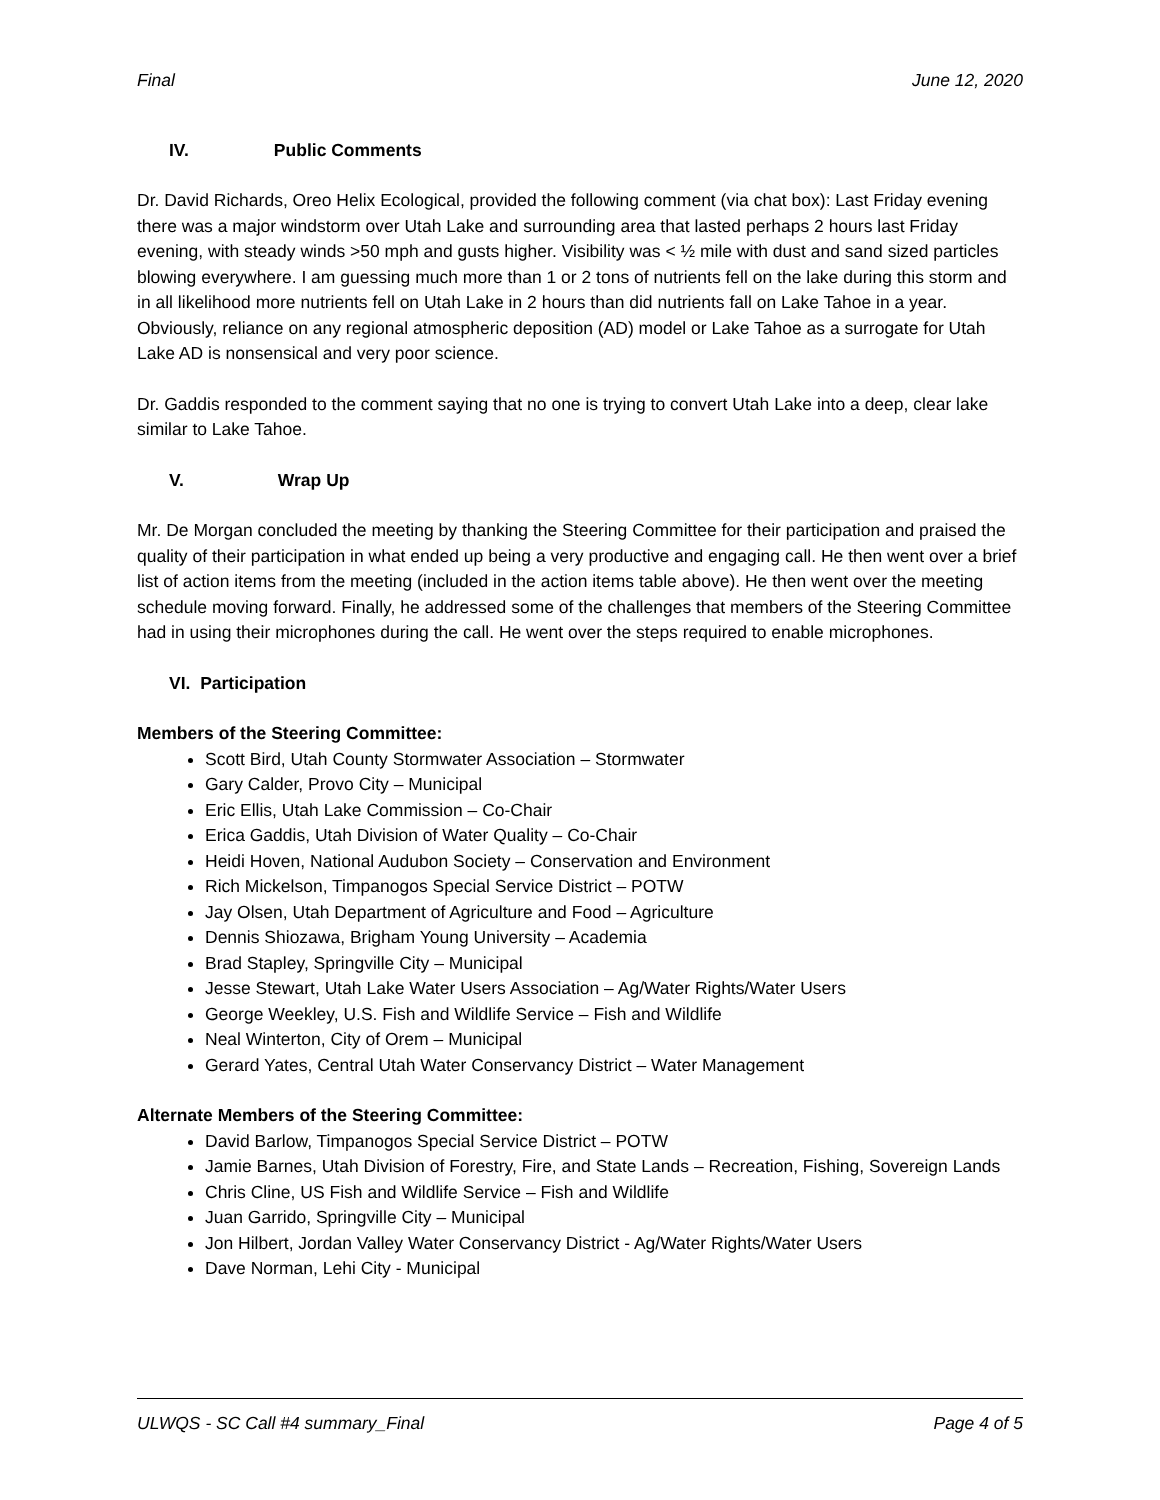Final June 12, 2020
IV. Public Comments
Dr. David Richards, Oreo Helix Ecological, provided the following comment (via chat box): Last Friday evening there was a major windstorm over Utah Lake and surrounding area that lasted perhaps 2 hours last Friday evening, with steady winds >50 mph and gusts higher. Visibility was < ½ mile with dust and sand sized particles blowing everywhere. I am guessing much more than 1 or 2 tons of nutrients fell on the lake during this storm and in all likelihood more nutrients fell on Utah Lake in 2 hours than did nutrients fall on Lake Tahoe in a year. Obviously, reliance on any regional atmospheric deposition (AD) model or Lake Tahoe as a surrogate for Utah Lake AD is nonsensical and very poor science.
Dr. Gaddis responded to the comment saying that no one is trying to convert Utah Lake into a deep, clear lake similar to Lake Tahoe.
V. Wrap Up
Mr. De Morgan concluded the meeting by thanking the Steering Committee for their participation and praised the quality of their participation in what ended up being a very productive and engaging call. He then went over a brief list of action items from the meeting (included in the action items table above). He then went over the meeting schedule moving forward. Finally, he addressed some of the challenges that members of the Steering Committee had in using their microphones during the call. He went over the steps required to enable microphones.
VI. Participation
Members of the Steering Committee:
Scott Bird, Utah County Stormwater Association – Stormwater
Gary Calder, Provo City – Municipal
Eric Ellis, Utah Lake Commission – Co-Chair
Erica Gaddis, Utah Division of Water Quality – Co-Chair
Heidi Hoven, National Audubon Society – Conservation and Environment
Rich Mickelson, Timpanogos Special Service District – POTW
Jay Olsen, Utah Department of Agriculture and Food – Agriculture
Dennis Shiozawa, Brigham Young University – Academia
Brad Stapley, Springville City – Municipal
Jesse Stewart, Utah Lake Water Users Association – Ag/Water Rights/Water Users
George Weekley, U.S. Fish and Wildlife Service – Fish and Wildlife
Neal Winterton, City of Orem – Municipal
Gerard Yates, Central Utah Water Conservancy District – Water Management
Alternate Members of the Steering Committee:
David Barlow, Timpanogos Special Service District – POTW
Jamie Barnes, Utah Division of Forestry, Fire, and State Lands – Recreation, Fishing, Sovereign Lands
Chris Cline, US Fish and Wildlife Service – Fish and Wildlife
Juan Garrido, Springville City – Municipal
Jon Hilbert, Jordan Valley Water Conservancy District - Ag/Water Rights/Water Users
Dave Norman, Lehi City - Municipal
ULWQS - SC Call #4 summary_Final Page 4 of 5